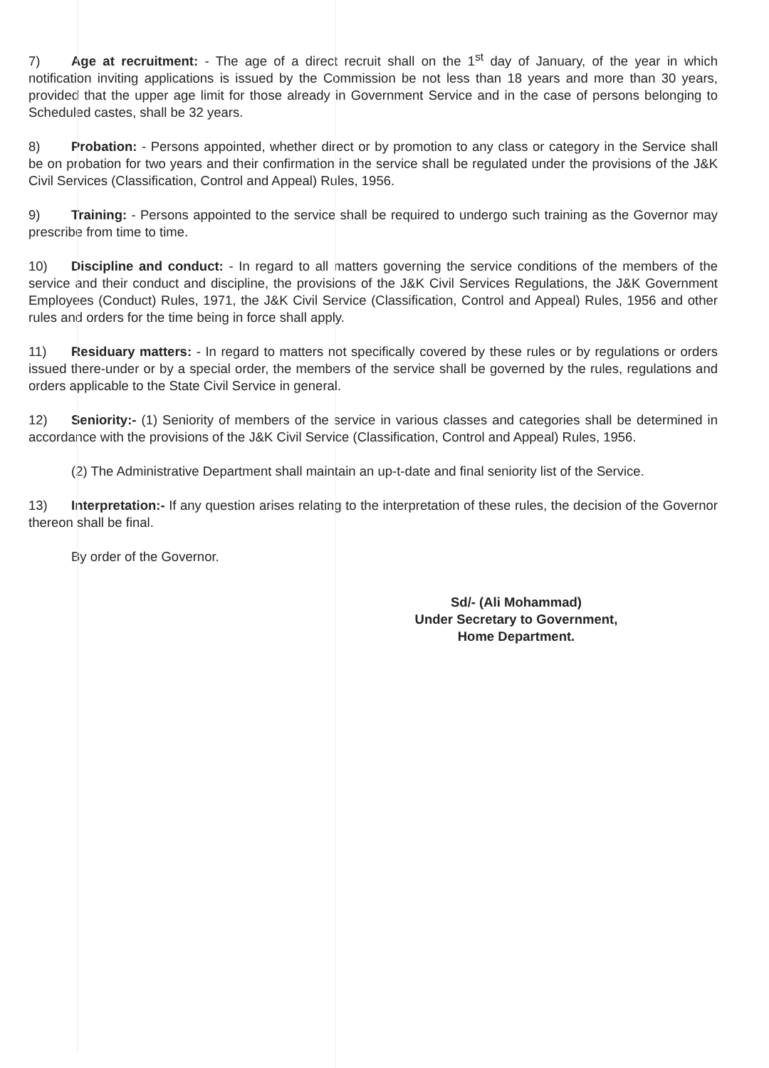7) Age at recruitment: - The age of a direct recruit shall on the 1<sup>st</sup> day of January, of the year in which notification inviting applications is issued by the Commission be not less than 18 years and more than 30 years, provided that the upper age limit for those already in Government Service and in the case of persons belonging to Scheduled castes, shall be 32 years.
8) Probation: - Persons appointed, whether direct or by promotion to any class or category in the Service shall be on probation for two years and their confirmation in the service shall be regulated under the provisions of the J&K Civil Services (Classification, Control and Appeal) Rules, 1956.
9) Training: - Persons appointed to the service shall be required to undergo such training as the Governor may prescribe from time to time.
10) Discipline and conduct: - In regard to all matters governing the service conditions of the members of the service and their conduct and discipline, the provisions of the J&K Civil Services Regulations, the J&K Government Employees (Conduct) Rules, 1971, the J&K Civil Service (Classification, Control and Appeal) Rules, 1956 and other rules and orders for the time being in force shall apply.
11) Residuary matters: - In regard to matters not specifically covered by these rules or by regulations or orders issued there-under or by a special order, the members of the service shall be governed by the rules, regulations and orders applicable to the State Civil Service in general.
12) Seniority:- (1) Seniority of members of the service in various classes and categories shall be determined in accordance with the provisions of the J&K Civil Service (Classification, Control and Appeal) Rules, 1956.
(2) The Administrative Department shall maintain an up-t-date and final seniority list of the Service.
13) Interpretation:- If any question arises relating to the interpretation of these rules, the decision of the Governor thereon shall be final.
By order of the Governor.
Sd/- (Ali Mohammad)
Under Secretary to Government,
Home Department.